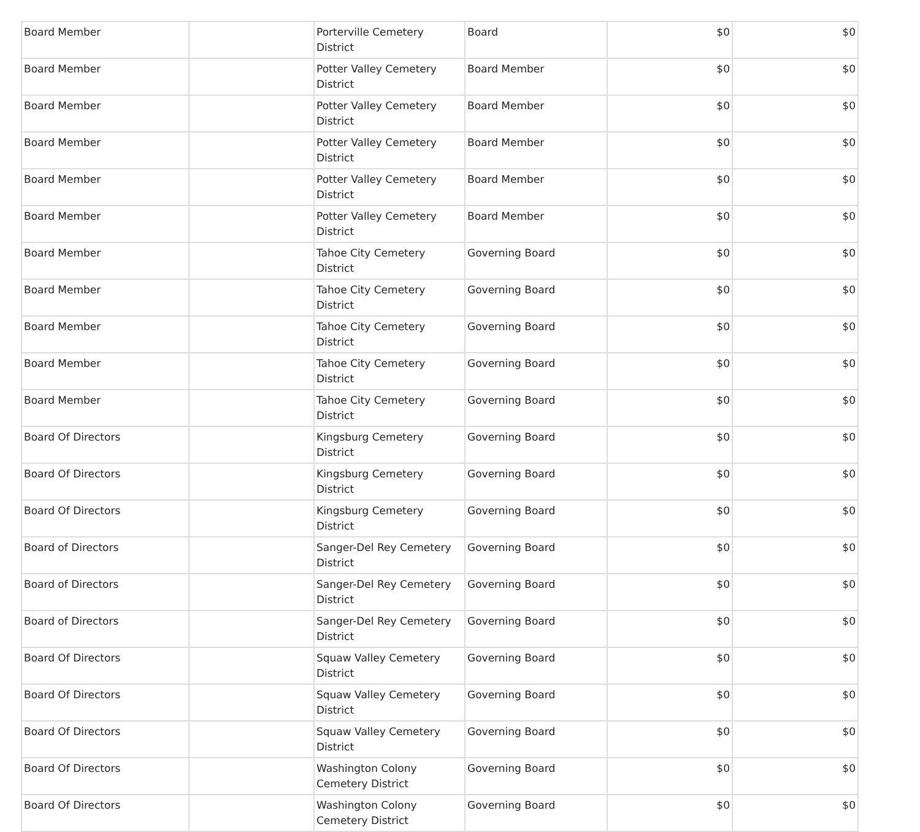| Board Member | | Porterville Cemetery District | Board | $0 | $0 |
| Board Member | | Potter Valley Cemetery District | Board Member | $0 | $0 |
| Board Member | | Potter Valley Cemetery District | Board Member | $0 | $0 |
| Board Member | | Potter Valley Cemetery District | Board Member | $0 | $0 |
| Board Member | | Potter Valley Cemetery District | Board Member | $0 | $0 |
| Board Member | | Potter Valley Cemetery District | Board Member | $0 | $0 |
| Board Member | | Tahoe City Cemetery District | Governing Board | $0 | $0 |
| Board Member | | Tahoe City Cemetery District | Governing Board | $0 | $0 |
| Board Member | | Tahoe City Cemetery District | Governing Board | $0 | $0 |
| Board Member | | Tahoe City Cemetery District | Governing Board | $0 | $0 |
| Board Member | | Tahoe City Cemetery District | Governing Board | $0 | $0 |
| Board Of Directors | | Kingsburg Cemetery District | Governing Board | $0 | $0 |
| Board Of Directors | | Kingsburg Cemetery District | Governing Board | $0 | $0 |
| Board Of Directors | | Kingsburg Cemetery District | Governing Board | $0 | $0 |
| Board of Directors | | Sanger-Del Rey Cemetery District | Governing Board | $0 | $0 |
| Board of Directors | | Sanger-Del Rey Cemetery District | Governing Board | $0 | $0 |
| Board of Directors | | Sanger-Del Rey Cemetery District | Governing Board | $0 | $0 |
| Board Of Directors | | Squaw Valley Cemetery District | Governing Board | $0 | $0 |
| Board Of Directors | | Squaw Valley Cemetery District | Governing Board | $0 | $0 |
| Board Of Directors | | Squaw Valley Cemetery District | Governing Board | $0 | $0 |
| Board Of Directors | | Washington Colony Cemetery District | Governing Board | $0 | $0 |
| Board Of Directors | | Washington Colony Cemetery District | Governing Board | $0 | $0 |